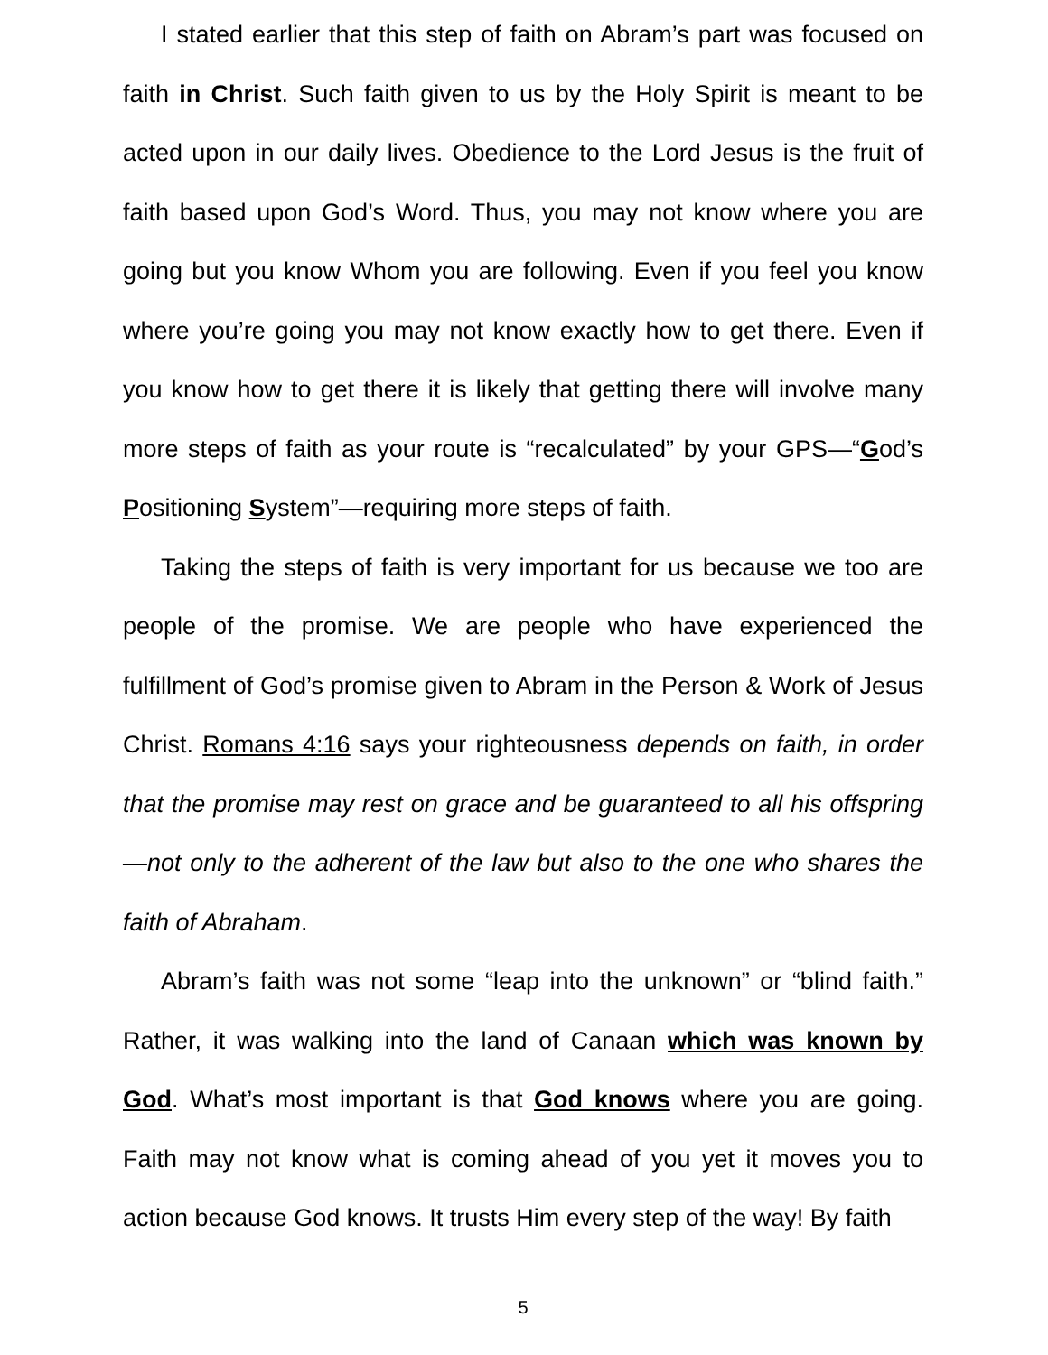I stated earlier that this step of faith on Abram’s part was focused on faith in Christ. Such faith given to us by the Holy Spirit is meant to be acted upon in our daily lives. Obedience to the Lord Jesus is the fruit of faith based upon God’s Word. Thus, you may not know where you are going but you know Whom you are following. Even if you feel you know where you’re going you may not know exactly how to get there. Even if you know how to get there it is likely that getting there will involve many more steps of faith as your route is “recalculated” by your GPS—“God’s Positioning System”—requiring more steps of faith.
Taking the steps of faith is very important for us because we too are people of the promise. We are people who have experienced the fulfillment of God’s promise given to Abram in the Person & Work of Jesus Christ. Romans 4:16 says your righteousness depends on faith, in order that the promise may rest on grace and be guaranteed to all his offspring—not only to the adherent of the law but also to the one who shares the faith of Abraham.
Abram’s faith was not some “leap into the unknown” or “blind faith.” Rather, it was walking into the land of Canaan which was known by God. What’s most important is that God knows where you are going. Faith may not know what is coming ahead of you yet it moves you to action because God knows. It trusts Him every step of the way! By faith
5